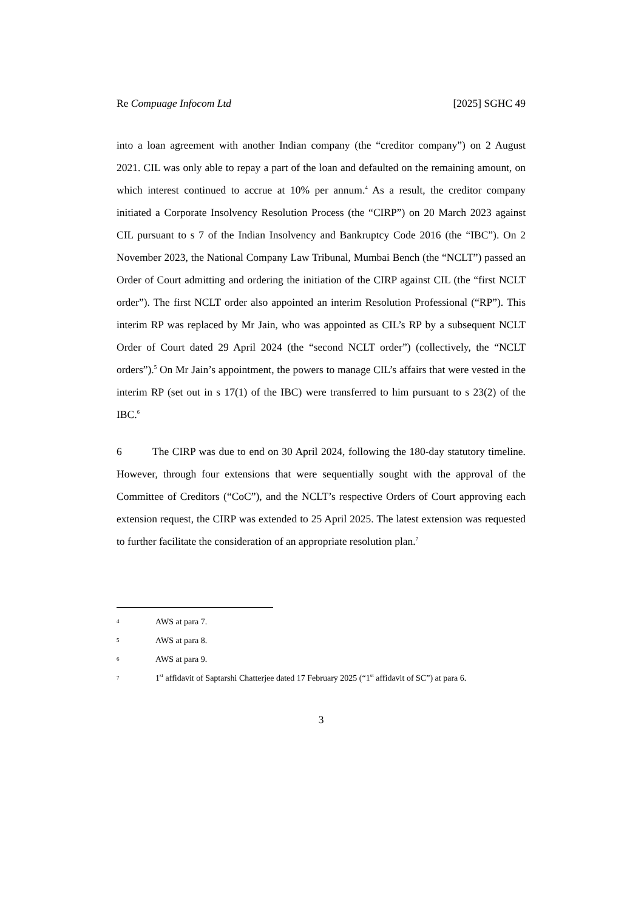Re Compuage Infocom Ltd [2025] SGHC 49
into a loan agreement with another Indian company (the “creditor company”) on 2 August 2021. CIL was only able to repay a part of the loan and defaulted on the remaining amount, on which interest continued to accrue at 10% per annum.<sup>4</sup> As a result, the creditor company initiated a Corporate Insolvency Resolution Process (the “CIRP”) on 20 March 2023 against CIL pursuant to s 7 of the Indian Insolvency and Bankruptcy Code 2016 (the “IBC”). On 2 November 2023, the National Company Law Tribunal, Mumbai Bench (the “NCLT”) passed an Order of Court admitting and ordering the initiation of the CIRP against CIL (the “first NCLT order”). The first NCLT order also appointed an interim Resolution Professional (“RP”). This interim RP was replaced by Mr Jain, who was appointed as CIL’s RP by a subsequent NCLT Order of Court dated 29 April 2024 (the “second NCLT order”) (collectively, the “NCLT orders”).<sup>5</sup> On Mr Jain’s appointment, the powers to manage CIL’s affairs that were vested in the interim RP (set out in s 17(1) of the IBC) were transferred to him pursuant to s 23(2) of the IBC.<sup>6</sup>
6 The CIRP was due to end on 30 April 2024, following the 180-day statutory timeline. However, through four extensions that were sequentially sought with the approval of the Committee of Creditors (“CoC”), and the NCLT’s respective Orders of Court approving each extension request, the CIRP was extended to 25 April 2025. The latest extension was requested to further facilitate the consideration of an appropriate resolution plan.<sup>7</sup>
4 AWS at para 7.
5 AWS at para 8.
6 AWS at para 9.
7 1<sup>st</sup> affidavit of Saptarshi Chatterjee dated 17 February 2025 (“1<sup>st</sup> affidavit of SC”) at para 6.
3